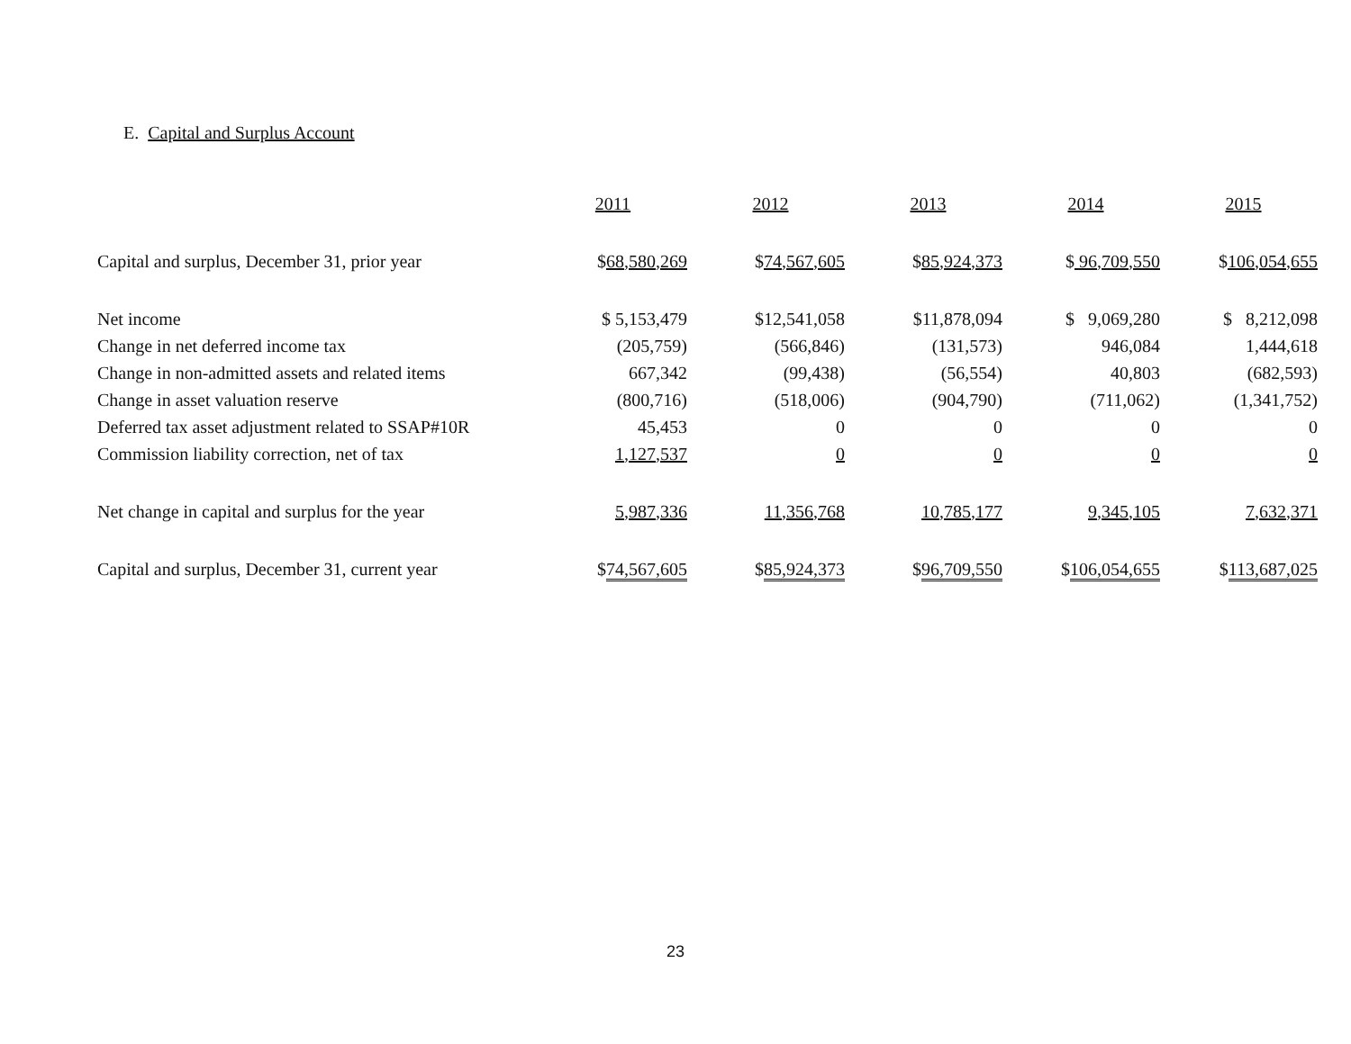E. Capital and Surplus Account
| | 2011 | 2012 | 2013 | 2014 | 2015 |
| Capital and surplus, December 31, prior year | $ 68,580,269 | $ 74,567,605 | $ 85,924,373 | $ 96,709,550 | $ 106,054,655 |
| Net income | $ 5,153,479 | $12,541,058 | $11,878,094 | $ 9,069,280 | $ 8,212,098 |
| Change in net deferred income tax | (205,759) | (566,846) | (131,573) | 946,084 | 1,444,618 |
| Change in non-admitted assets and related items | 667,342 | (99,438) | (56,554) | 40,803 | (682,593) |
| Change in asset valuation reserve | (800,716) | (518,006) | (904,790) | (711,062) | (1,341,752) |
| Deferred tax asset adjustment related to SSAP#10R | 45,453 | 0 | 0 | 0 | 0 |
| Commission liability correction, net of tax | 1,127,537 | 0 | 0 | 0 | 0 |
| Net change in capital and surplus for the year | 5,987,336 | 11,356,768 | 10,785,177 | 9,345,105 | 7,632,371 |
| Capital and surplus, December 31, current year | $ 74,567,605 | $ 85,924,373 | $ 96,709,550 | $ 106,054,655 | $ 113,687,025 |
23